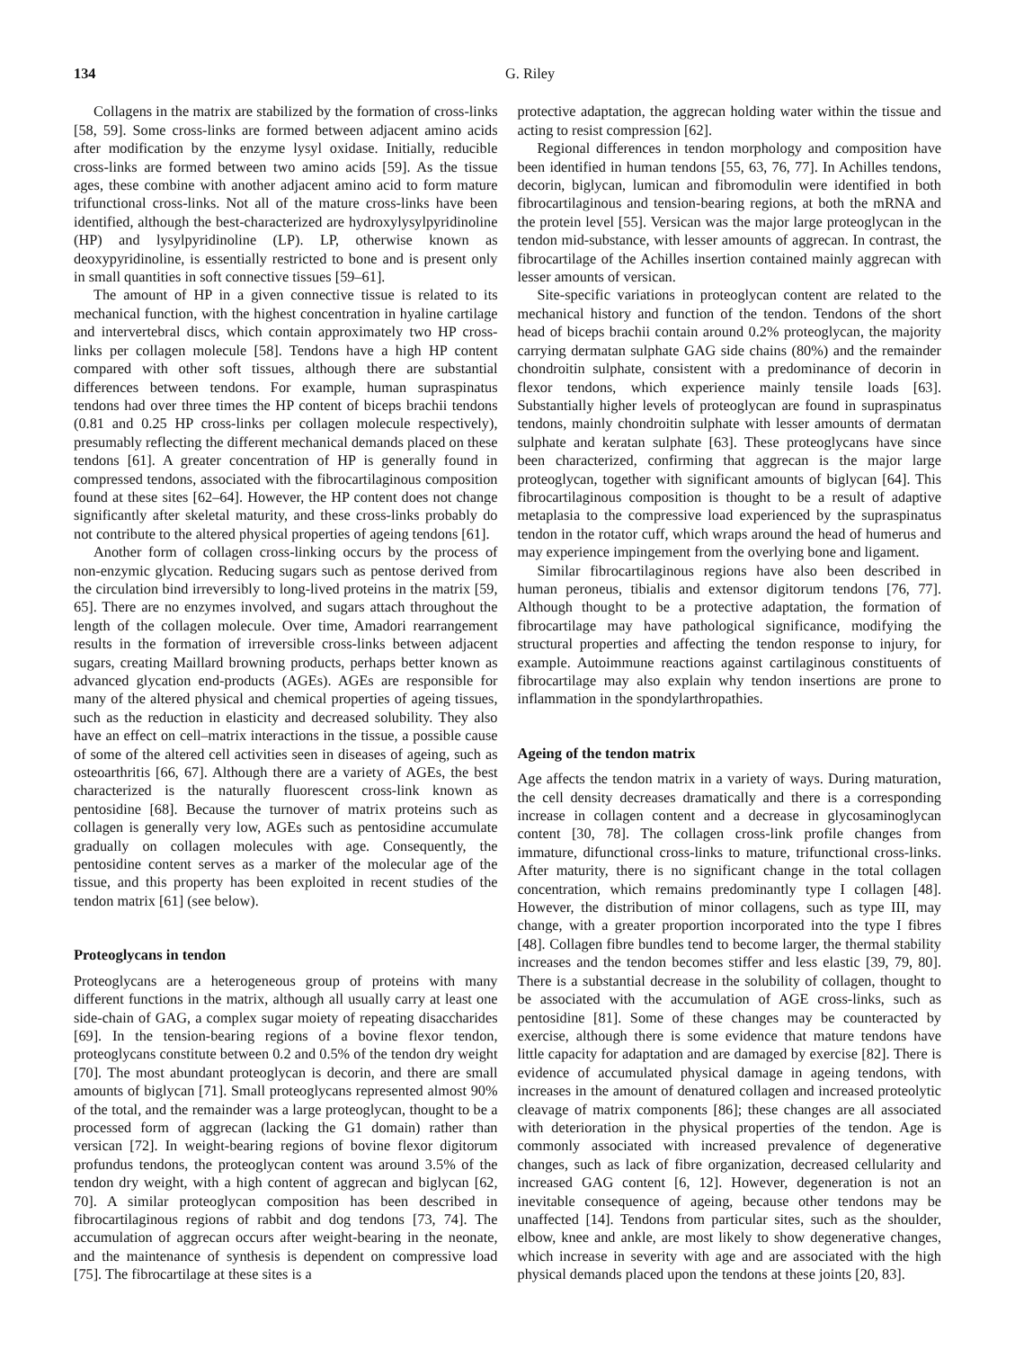134 G. Riley
Collagens in the matrix are stabilized by the formation of cross-links [58, 59]. Some cross-links are formed between adjacent amino acids after modification by the enzyme lysyl oxidase. Initially, reducible cross-links are formed between two amino acids [59]. As the tissue ages, these combine with another adjacent amino acid to form mature trifunctional cross-links. Not all of the mature cross-links have been identified, although the best-characterized are hydroxylysylpyridinoline (HP) and lysylpyridinoline (LP). LP, otherwise known as deoxypyridinoline, is essentially restricted to bone and is present only in small quantities in soft connective tissues [59–61].
The amount of HP in a given connective tissue is related to its mechanical function, with the highest concentration in hyaline cartilage and intervertebral discs, which contain approximately two HP cross-links per collagen molecule [58]. Tendons have a high HP content compared with other soft tissues, although there are substantial differences between tendons. For example, human supraspinatus tendons had over three times the HP content of biceps brachii tendons (0.81 and 0.25 HP cross-links per collagen molecule respectively), presumably reflecting the different mechanical demands placed on these tendons [61]. A greater concentration of HP is generally found in compressed tendons, associated with the fibrocartilaginous composition found at these sites [62–64]. However, the HP content does not change significantly after skeletal maturity, and these cross-links probably do not contribute to the altered physical properties of ageing tendons [61].
Another form of collagen cross-linking occurs by the process of non-enzymic glycation. Reducing sugars such as pentose derived from the circulation bind irreversibly to long-lived proteins in the matrix [59, 65]. There are no enzymes involved, and sugars attach throughout the length of the collagen molecule. Over time, Amadori rearrangement results in the formation of irreversible cross-links between adjacent sugars, creating Maillard browning products, perhaps better known as advanced glycation end-products (AGEs). AGEs are responsible for many of the altered physical and chemical properties of ageing tissues, such as the reduction in elasticity and decreased solubility. They also have an effect on cell–matrix interactions in the tissue, a possible cause of some of the altered cell activities seen in diseases of ageing, such as osteoarthritis [66, 67]. Although there are a variety of AGEs, the best characterized is the naturally fluorescent cross-link known as pentosidine [68]. Because the turnover of matrix proteins such as collagen is generally very low, AGEs such as pentosidine accumulate gradually on collagen molecules with age. Consequently, the pentosidine content serves as a marker of the molecular age of the tissue, and this property has been exploited in recent studies of the tendon matrix [61] (see below).
Proteoglycans in tendon
Proteoglycans are a heterogeneous group of proteins with many different functions in the matrix, although all usually carry at least one side-chain of GAG, a complex sugar moiety of repeating disaccharides [69]. In the tension-bearing regions of a bovine flexor tendon, proteoglycans constitute between 0.2 and 0.5% of the tendon dry weight [70]. The most abundant proteoglycan is decorin, and there are small amounts of biglycan [71]. Small proteoglycans represented almost 90% of the total, and the remainder was a large proteoglycan, thought to be a processed form of aggrecan (lacking the G1 domain) rather than versican [72]. In weight-bearing regions of bovine flexor digitorum profundus tendons, the proteoglycan content was around 3.5% of the tendon dry weight, with a high content of aggrecan and biglycan [62, 70]. A similar proteoglycan composition has been described in fibrocartilaginous regions of rabbit and dog tendons [73, 74]. The accumulation of aggrecan occurs after weight-bearing in the neonate, and the maintenance of synthesis is dependent on compressive load [75]. The fibrocartilage at these sites is a
protective adaptation, the aggrecan holding water within the tissue and acting to resist compression [62].
Regional differences in tendon morphology and composition have been identified in human tendons [55, 63, 76, 77]. In Achilles tendons, decorin, biglycan, lumican and fibromodulin were identified in both fibrocartilaginous and tension-bearing regions, at both the mRNA and the protein level [55]. Versican was the major large proteoglycan in the tendon mid-substance, with lesser amounts of aggrecan. In contrast, the fibrocartilage of the Achilles insertion contained mainly aggrecan with lesser amounts of versican.
Site-specific variations in proteoglycan content are related to the mechanical history and function of the tendon. Tendons of the short head of biceps brachii contain around 0.2% proteoglycan, the majority carrying dermatan sulphate GAG side chains (80%) and the remainder chondroitin sulphate, consistent with a predominance of decorin in flexor tendons, which experience mainly tensile loads [63]. Substantially higher levels of proteoglycan are found in supraspinatus tendons, mainly chondroitin sulphate with lesser amounts of dermatan sulphate and keratan sulphate [63]. These proteoglycans have since been characterized, confirming that aggrecan is the major large proteoglycan, together with significant amounts of biglycan [64]. This fibrocartilaginous composition is thought to be a result of adaptive metaplasia to the compressive load experienced by the supraspinatus tendon in the rotator cuff, which wraps around the head of humerus and may experience impingement from the overlying bone and ligament.
Similar fibrocartilaginous regions have also been described in human peroneus, tibialis and extensor digitorum tendons [76, 77]. Although thought to be a protective adaptation, the formation of fibrocartilage may have pathological significance, modifying the structural properties and affecting the tendon response to injury, for example. Autoimmune reactions against cartilaginous constituents of fibrocartilage may also explain why tendon insertions are prone to inflammation in the spondylarthropathies.
Ageing of the tendon matrix
Age affects the tendon matrix in a variety of ways. During maturation, the cell density decreases dramatically and there is a corresponding increase in collagen content and a decrease in glycosaminoglycan content [30, 78]. The collagen cross-link profile changes from immature, difunctional cross-links to mature, trifunctional cross-links. After maturity, there is no significant change in the total collagen concentration, which remains predominantly type I collagen [48]. However, the distribution of minor collagens, such as type III, may change, with a greater proportion incorporated into the type I fibres [48]. Collagen fibre bundles tend to become larger, the thermal stability increases and the tendon becomes stiffer and less elastic [39, 79, 80]. There is a substantial decrease in the solubility of collagen, thought to be associated with the accumulation of AGE cross-links, such as pentosidine [81]. Some of these changes may be counteracted by exercise, although there is some evidence that mature tendons have little capacity for adaptation and are damaged by exercise [82]. There is evidence of accumulated physical damage in ageing tendons, with increases in the amount of denatured collagen and increased proteolytic cleavage of matrix components [86]; these changes are all associated with deterioration in the physical properties of the tendon. Age is commonly associated with increased prevalence of degenerative changes, such as lack of fibre organization, decreased cellularity and increased GAG content [6, 12]. However, degeneration is not an inevitable consequence of ageing, because other tendons may be unaffected [14]. Tendons from particular sites, such as the shoulder, elbow, knee and ankle, are most likely to show degenerative changes, which increase in severity with age and are associated with the high physical demands placed upon the tendons at these joints [20, 83].